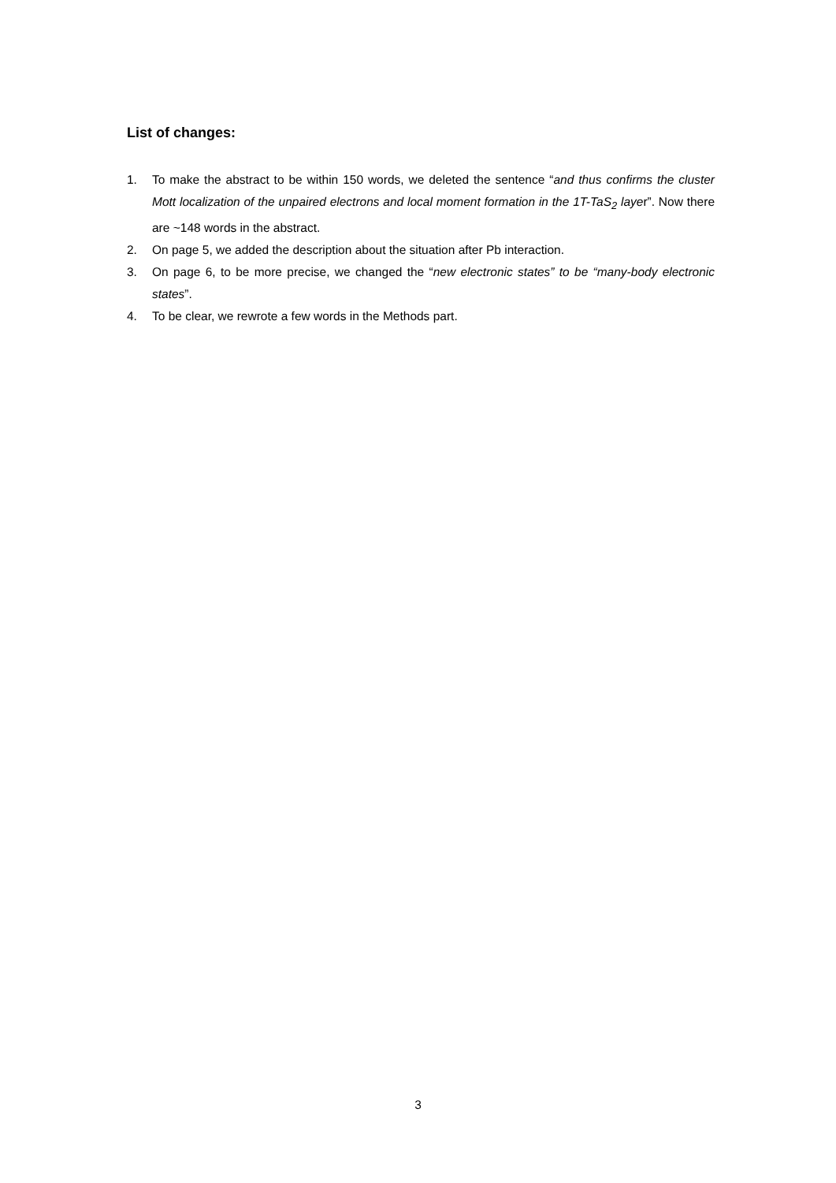List of changes:
1. To make the abstract to be within 150 words, we deleted the sentence “and thus confirms the cluster Mott localization of the unpaired electrons and local moment formation in the 1T-TaS<sub>2</sub> layer”. Now there are ~148 words in the abstract.
2. On page 5, we added the description about the situation after Pb interaction.
3. On page 6, to be more precise, we changed the “new electronic states” to be “many-body electronic states”.
4. To be clear, we rewrote a few words in the Methods part.
3